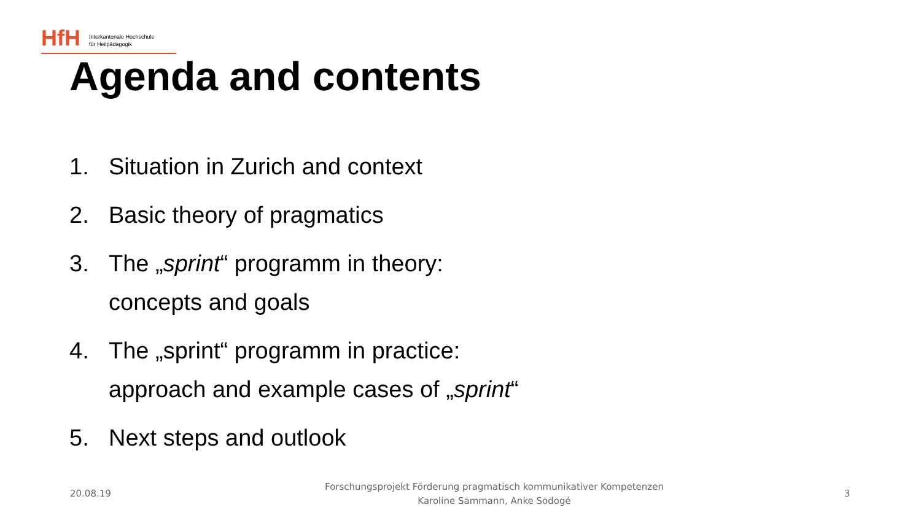HfH
Interkantonale Hochschule
für Heilpädagogik
Agenda and contents
1. Situation in Zurich and context
2. Basic theory of pragmatics
3. The „sprint“ programm in theory:
concepts and goals
4. The „sprint“ programm in practice:
approach and example cases of „sprint“
5. Next steps and outlook
20.08.19
Forschungsprojekt Förderung pragmatisch kommunikativer Kompetenzen
Karoline Sammann, Anke Sodogé
3